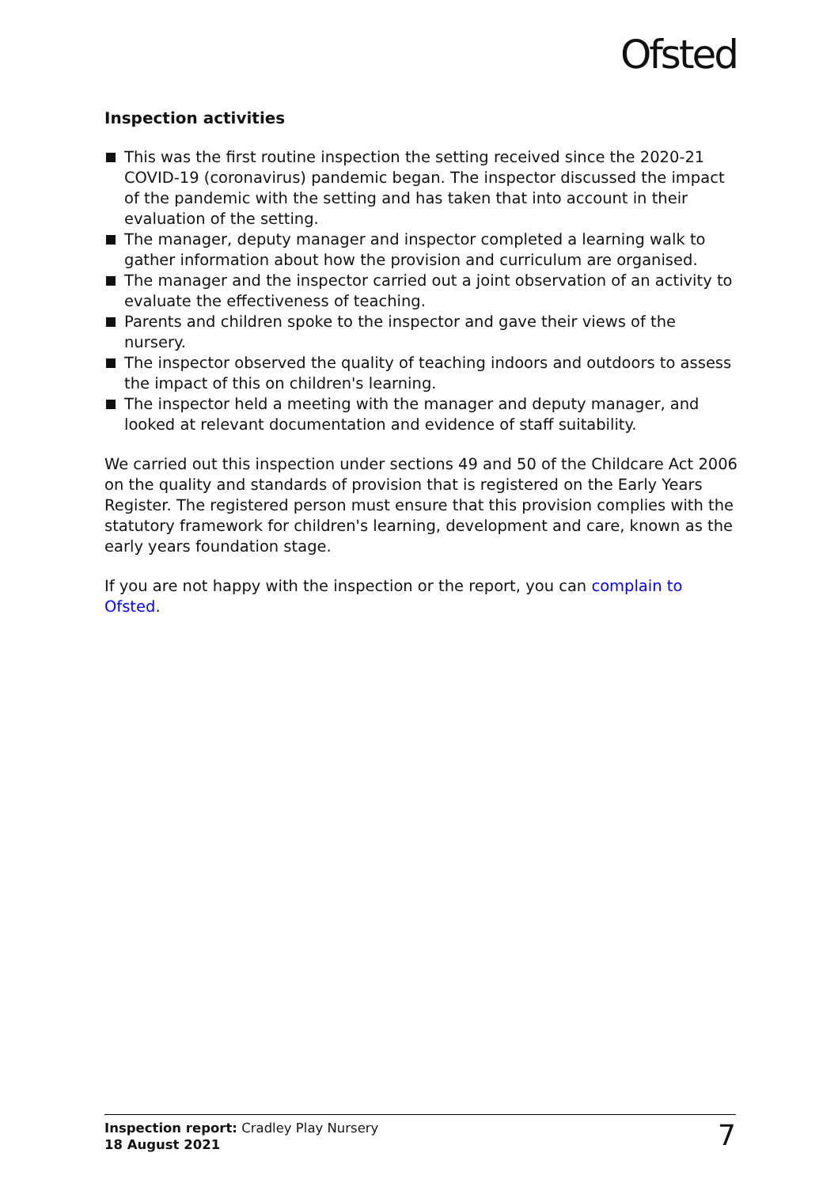Ofsted
Inspection activities
This was the first routine inspection the setting received since the 2020-21 COVID-19 (coronavirus) pandemic began. The inspector discussed the impact of the pandemic with the setting and has taken that into account in their evaluation of the setting.
The manager, deputy manager and inspector completed a learning walk to gather information about how the provision and curriculum are organised.
The manager and the inspector carried out a joint observation of an activity to evaluate the effectiveness of teaching.
Parents and children spoke to the inspector and gave their views of the nursery.
The inspector observed the quality of teaching indoors and outdoors to assess the impact of this on children's learning.
The inspector held a meeting with the manager and deputy manager, and looked at relevant documentation and evidence of staff suitability.
We carried out this inspection under sections 49 and 50 of the Childcare Act 2006 on the quality and standards of provision that is registered on the Early Years Register. The registered person must ensure that this provision complies with the statutory framework for children's learning, development and care, known as the early years foundation stage.
If you are not happy with the inspection or the report, you can complain to Ofsted.
Inspection report: Cradley Play Nursery
18 August 2021
7